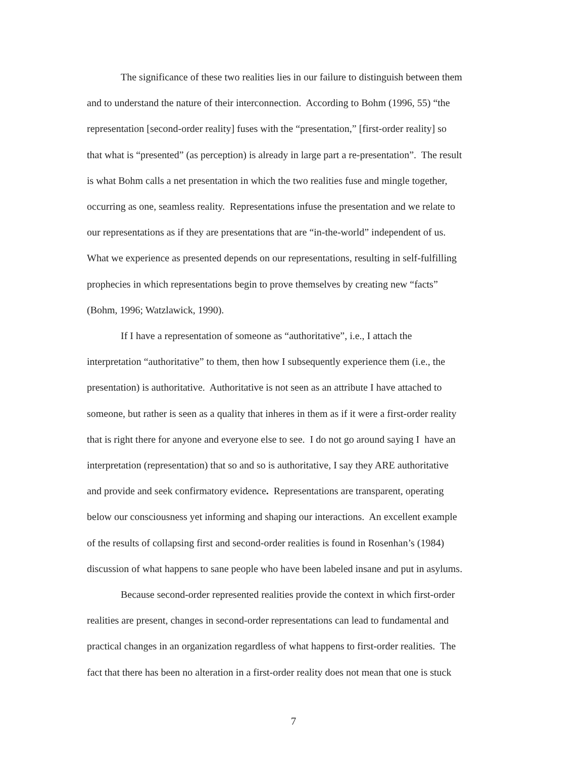The significance of these two realities lies in our failure to distinguish between them
and to understand the nature of their interconnection. According to Bohm (1996, 55) “the
representation [second-order reality] fuses with the “presentation,” [first-order reality] so
that what is “presented” (as perception) is already in large part a re-presentation”. The result
is what Bohm calls a net presentation in which the two realities fuse and mingle together,
occurring as one, seamless reality. Representations infuse the presentation and we relate to
our representations as if they are presentations that are “in-the-world” independent of us.
What we experience as presented depends on our representations, resulting in self-fulfilling
prophecies in which representations begin to prove themselves by creating new “facts”
(Bohm, 1996; Watzlawick, 1990).
If I have a representation of someone as “authoritative”, i.e., I attach the
interpretation “authoritative” to them, then how I subsequently experience them (i.e., the
presentation) is authoritative. Authoritative is not seen as an attribute I have attached to
someone, but rather is seen as a quality that inheres in them as if it were a first-order reality
that is right there for anyone and everyone else to see. I do not go around saying I have an
interpretation (representation) that so and so is authoritative, I say they ARE authoritative
and provide and seek confirmatory evidence. Representations are transparent, operating
below our consciousness yet informing and shaping our interactions. An excellent example
of the results of collapsing first and second-order realities is found in Rosenhan’s (1984)
discussion of what happens to sane people who have been labeled insane and put in asylums.
Because second-order represented realities provide the context in which first-order
realities are present, changes in second-order representations can lead to fundamental and
practical changes in an organization regardless of what happens to first-order realities. The
fact that there has been no alteration in a first-order reality does not mean that one is stuck
7